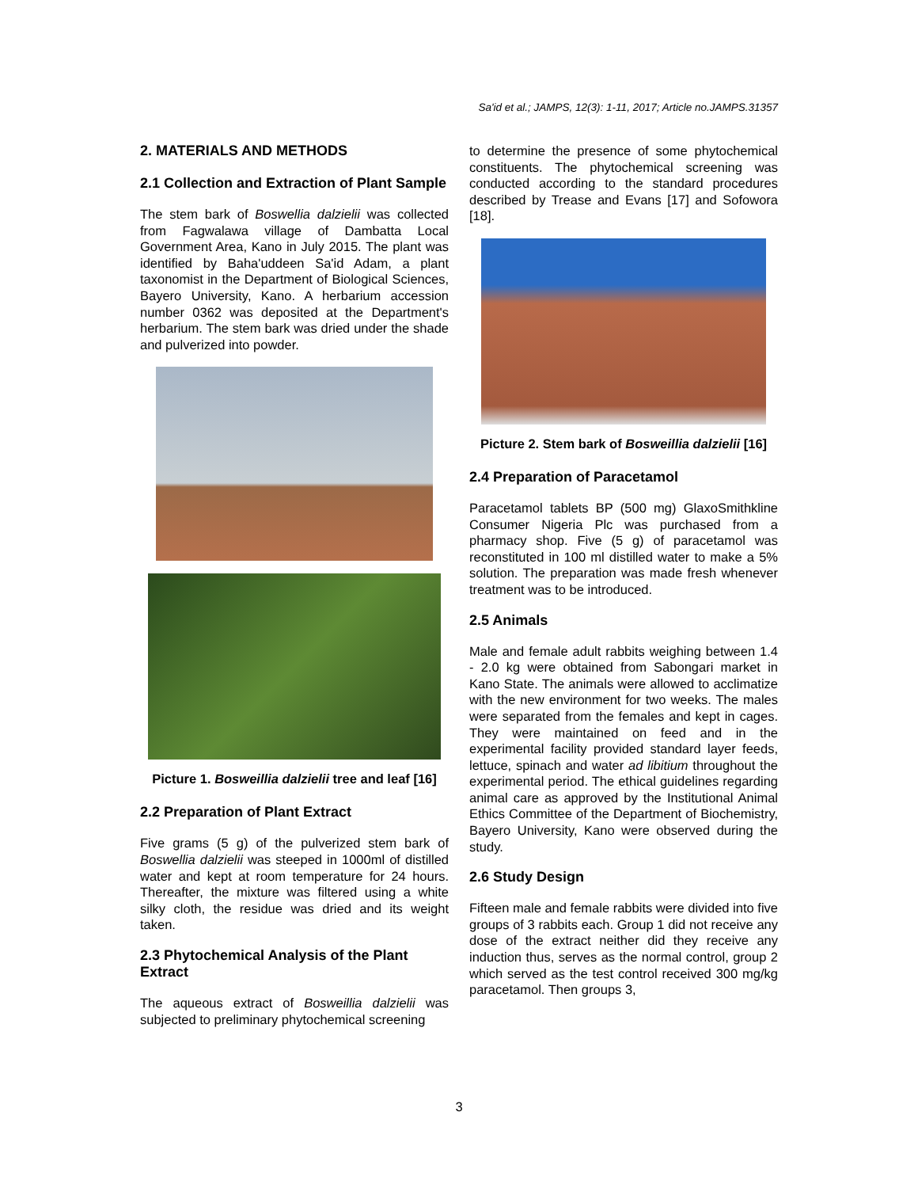Sa'id et al.; JAMPS, 12(3): 1-11, 2017; Article no.JAMPS.31357
2. MATERIALS AND METHODS
2.1 Collection and Extraction of Plant Sample
The stem bark of Boswellia dalzielii was collected from Fagwalawa village of Dambatta Local Government Area, Kano in July 2015. The plant was identified by Baha'uddeen Sa'id Adam, a plant taxonomist in the Department of Biological Sciences, Bayero University, Kano. A herbarium accession number 0362 was deposited at the Department's herbarium. The stem bark was dried under the shade and pulverized into powder.
Picture 1. Bosweillia dalzielii tree and leaf [16]
2.2 Preparation of Plant Extract
Five grams (5 g) of the pulverized stem bark of Boswellia dalzielii was steeped in 1000ml of distilled water and kept at room temperature for 24 hours. Thereafter, the mixture was filtered using a white silky cloth, the residue was dried and its weight taken.
2.3 Phytochemical Analysis of the Plant Extract
The aqueous extract of Bosweillia dalzielii was subjected to preliminary phytochemical screening
to determine the presence of some phytochemical constituents. The phytochemical screening was conducted according to the standard procedures described by Trease and Evans [17] and Sofowora [18].
Picture 2. Stem bark of Bosweillia dalzielii [16]
2.4 Preparation of Paracetamol
Paracetamol tablets BP (500 mg) GlaxoSmithkline Consumer Nigeria Plc was purchased from a pharmacy shop. Five (5 g) of paracetamol was reconstituted in 100 ml distilled water to make a 5% solution. The preparation was made fresh whenever treatment was to be introduced.
2.5 Animals
Male and female adult rabbits weighing between 1.4 - 2.0 kg were obtained from Sabongari market in Kano State. The animals were allowed to acclimatize with the new environment for two weeks. The males were separated from the females and kept in cages. They were maintained on feed and in the experimental facility provided standard layer feeds, lettuce, spinach and water ad libitium throughout the experimental period. The ethical guidelines regarding animal care as approved by the Institutional Animal Ethics Committee of the Department of Biochemistry, Bayero University, Kano were observed during the study.
2.6 Study Design
Fifteen male and female rabbits were divided into five groups of 3 rabbits each. Group 1 did not receive any dose of the extract neither did they receive any induction thus, serves as the normal control, group 2 which served as the test control received 300 mg/kg paracetamol. Then groups 3,
3